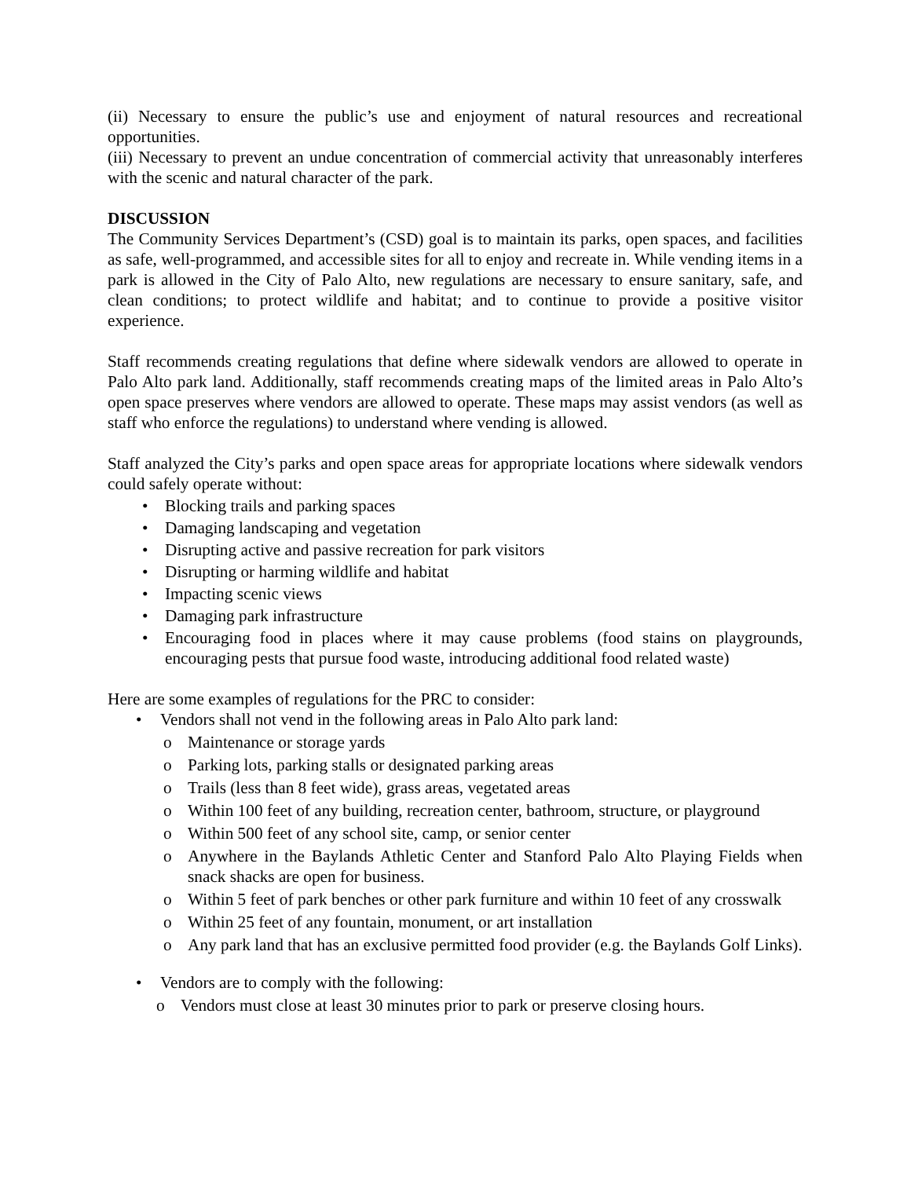(ii) Necessary to ensure the public’s use and enjoyment of natural resources and recreational opportunities.
(iii) Necessary to prevent an undue concentration of commercial activity that unreasonably interferes with the scenic and natural character of the park.
DISCUSSION
The Community Services Department’s (CSD) goal is to maintain its parks, open spaces, and facilities as safe, well-programmed, and accessible sites for all to enjoy and recreate in. While vending items in a park is allowed in the City of Palo Alto, new regulations are necessary to ensure sanitary, safe, and clean conditions; to protect wildlife and habitat; and to continue to provide a positive visitor experience.
Staff recommends creating regulations that define where sidewalk vendors are allowed to operate in Palo Alto park land. Additionally, staff recommends creating maps of the limited areas in Palo Alto’s open space preserves where vendors are allowed to operate. These maps may assist vendors (as well as staff who enforce the regulations) to understand where vending is allowed.
Staff analyzed the City’s parks and open space areas for appropriate locations where sidewalk vendors could safely operate without:
• Blocking trails and parking spaces
• Damaging landscaping and vegetation
• Disrupting active and passive recreation for park visitors
• Disrupting or harming wildlife and habitat
• Impacting scenic views
• Damaging park infrastructure
• Encouraging food in places where it may cause problems (food stains on playgrounds, encouraging pests that pursue food waste, introducing additional food related waste)
Here are some examples of regulations for the PRC to consider:
• Vendors shall not vend in the following areas in Palo Alto park land:
o Maintenance or storage yards
o Parking lots, parking stalls or designated parking areas
o Trails (less than 8 feet wide), grass areas, vegetated areas
o Within 100 feet of any building, recreation center, bathroom, structure, or playground
o Within 500 feet of any school site, camp, or senior center
o Anywhere in the Baylands Athletic Center and Stanford Palo Alto Playing Fields when snack shacks are open for business.
o Within 5 feet of park benches or other park furniture and within 10 feet of any crosswalk
o Within 25 feet of any fountain, monument, or art installation
o Any park land that has an exclusive permitted food provider (e.g. the Baylands Golf Links).
• Vendors are to comply with the following:
o Vendors must close at least 30 minutes prior to park or preserve closing hours.